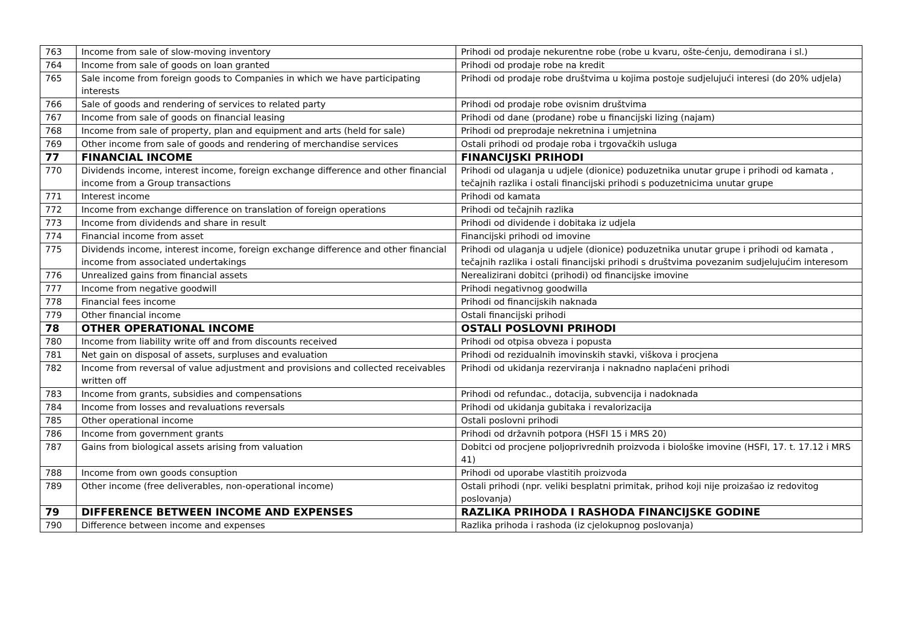| 763 | Income from sale of slow-moving inventory | Prihodi od prodaje nekurentne robe (robe u kvaru, ošte-ćenju, demodirana i sl.) |
| 764 | Income from sale of goods on loan granted | Prihodi od prodaje robe na kredit |
| 765 | Sale income from foreign goods to Companies in which we have participating interests | Prihodi od prodaje robe društvima u kojima postoje sudjelujući interesi (do 20% udjela) |
| 766 | Sale of goods and rendering of services to related party | Prihodi od prodaje robe ovisnim društvima |
| 767 | Income from sale of goods on financial leasing | Prihodi od dane (prodane) robe u financijski lizing (najam) |
| 768 | Income from sale of property, plan and equipment and arts (held for sale) | Prihodi od preprodaje nekretnina i umjetnina |
| 769 | Other income from sale of goods and rendering of merchandise services | Ostali prihodi od prodaje roba i trgovačkih usluga |
| 77 | FINANCIAL INCOME | FINANCIJSKI PRIHODI |
| 770 | Dividends income, interest income, foreign exchange difference and other financial income from a Group transactions | Prihodi od ulaganja u udjele (dionice) poduzetnika unutar grupe i prihodi od kamata , tečajnih razlika i ostali financijski prihodi s poduzetnicima unutar grupe |
| 771 | Interest income | Prihodi od kamata |
| 772 | Income from exchange difference on translation of foreign operations | Prihodi od tečajnih razlika |
| 773 | Income from dividends and share in result | Prihodi od dividende i dobitaka iz udjela |
| 774 | Financial income from asset | Financijski prihodi od imovine |
| 775 | Dividends income, interest income, foreign exchange difference and other financial income from associated undertakings | Prihodi od ulaganja u udjele (dionice) poduzetnika unutar grupe i prihodi od kamata , tečajnih razlika i ostali financijski prihodi s društvima povezanim sudjelujućim interesom |
| 776 | Unrealized gains from financial assets | Nerealizirani dobitci (prihodi) od financijske imovine |
| 777 | Income from negative goodwill | Prihodi negativnog goodwilla |
| 778 | Financial fees income | Prihodi od financijskih naknada |
| 779 | Other financial income | Ostali financijski prihodi |
| 78 | OTHER OPERATIONAL INCOME | OSTALI POSLOVNI PRIHODI |
| 780 | Income from liability write off and from discounts received | Prihodi od otpisa obveza i popusta |
| 781 | Net gain on disposal of assets, surpluses and evaluation | Prihodi od rezidualnih imovinskih stavki, viškova i procjena |
| 782 | Income from reversal of value adjustment and provisions and collected receivables written off | Prihodi od ukidanja rezerviranja i naknadno naplaćeni prihodi |
| 783 | Income from grants, subsidies and compensations | Prihodi od refundac., dotacija, subvencija i nadoknada |
| 784 | Income from losses and revaluations reversals | Prihodi od ukidanja gubitaka i revalorizacija |
| 785 | Other operational income | Ostali poslovni prihodi |
| 786 | Income from government grants | Prihodi od državnih potpora (HSFI 15 i MRS 20) |
| 787 | Gains from biological assets arising from valuation | Dobitci od procjene poljoprivrednih proizvoda i biološke imovine (HSFI, 17. t. 17.12 i MRS 41) |
| 788 | Income from own goods consuption | Prihodi od uporabe vlastitih proizvoda |
| 789 | Other income (free deliverables, non-operational income) | Ostali prihodi (npr. veliki besplatni primitak, prihod koji nije proizašao iz redovitog poslovanja) |
| 79 | DIFFERENCE BETWEEN INCOME AND EXPENSES | RAZLIKA PRIHODA I RASHODA FINANCIJSKE GODINE |
| 790 | Difference between income and expenses | Razlika prihoda i rashoda (iz cjelokupnog poslovanja) |